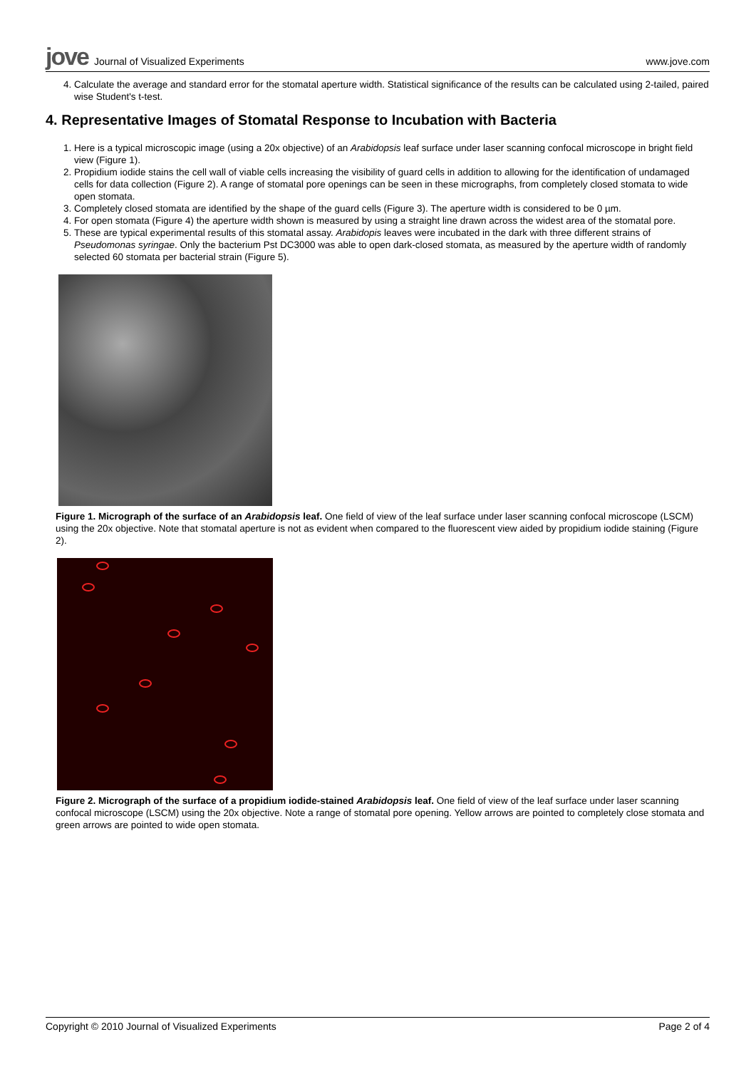jove Journal of Visualized Experiments
www.jove.com
4. Calculate the average and standard error for the stomatal aperture width. Statistical significance of the results can be calculated using 2-tailed, paired wise Student's t-test.
4. Representative Images of Stomatal Response to Incubation with Bacteria
1. Here is a typical microscopic image (using a 20x objective) of an Arabidopsis leaf surface under laser scanning confocal microscope in bright field view (Figure 1).
2. Propidium iodide stains the cell wall of viable cells increasing the visibility of guard cells in addition to allowing for the identification of undamaged cells for data collection (Figure 2). A range of stomatal pore openings can be seen in these micrographs, from completely closed stomata to wide open stomata.
3. Completely closed stomata are identified by the shape of the guard cells (Figure 3). The aperture width is considered to be 0 µm.
4. For open stomata (Figure 4) the aperture width shown is measured by using a straight line drawn across the widest area of the stomatal pore.
5. These are typical experimental results of this stomatal assay. Arabidopis leaves were incubated in the dark with three different strains of Pseudomonas syringae. Only the bacterium Pst DC3000 was able to open dark-closed stomata, as measured by the aperture width of randomly selected 60 stomata per bacterial strain (Figure 5).
Figure 1. Micrograph of the surface of an Arabidopsis leaf. One field of view of the leaf surface under laser scanning confocal microscope (LSCM) using the 20x objective. Note that stomatal aperture is not as evident when compared to the fluorescent view aided by propidium iodide staining (Figure 2).
Figure 2. Micrograph of the surface of a propidium iodide-stained Arabidopsis leaf. One field of view of the leaf surface under laser scanning confocal microscope (LSCM) using the 20x objective. Note a range of stomatal pore opening. Yellow arrows are pointed to completely close stomata and green arrows are pointed to wide open stomata.
Copyright © 2010 Journal of Visualized Experiments Page 2 of 4